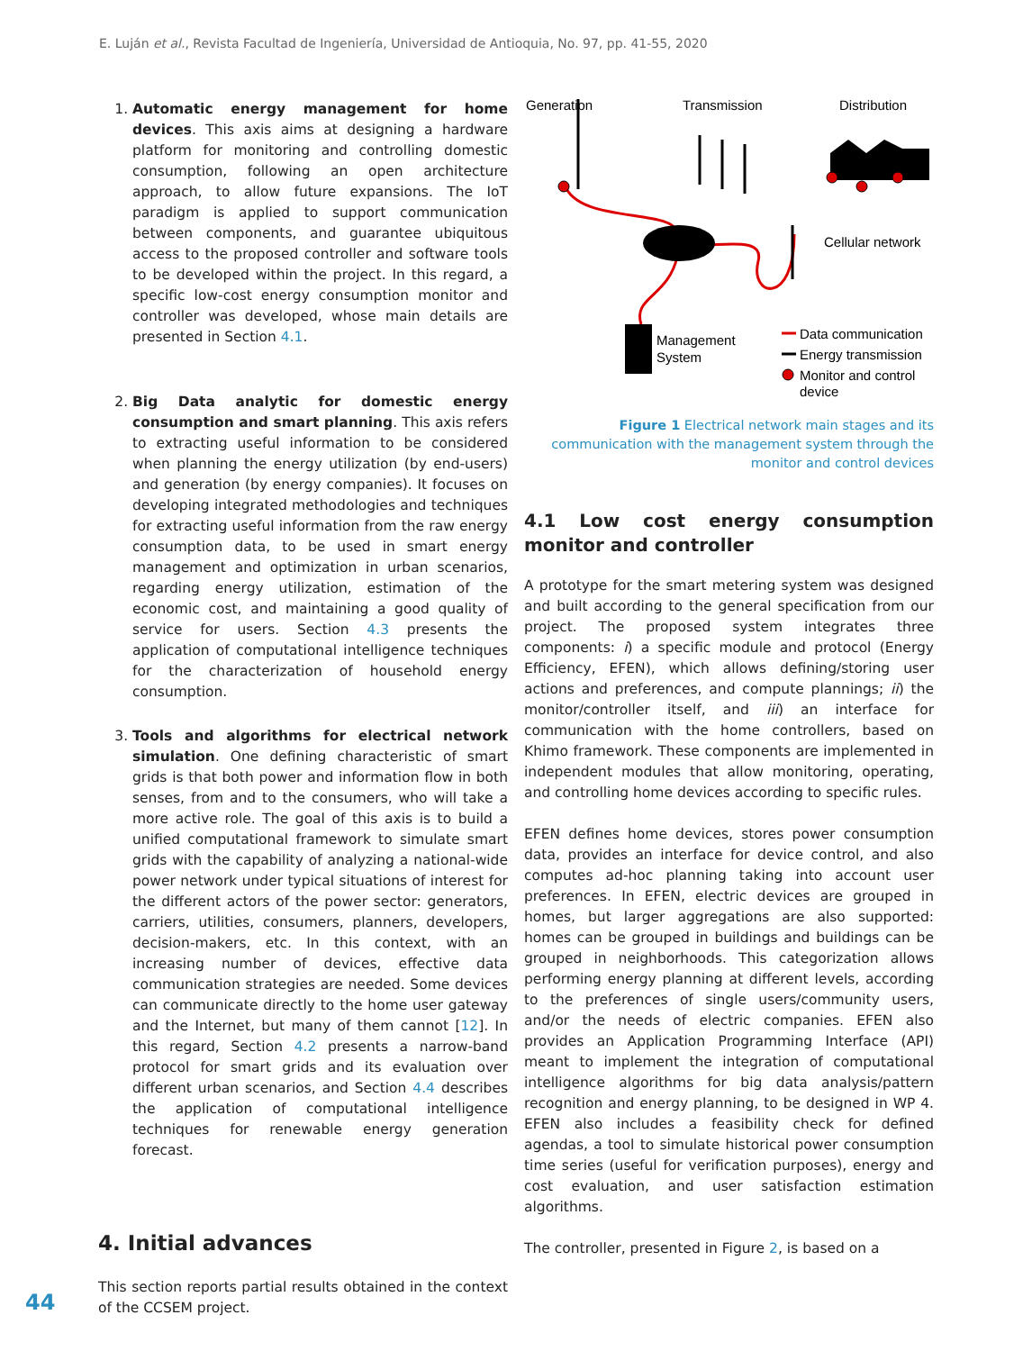E. Luján et al., Revista Facultad de Ingeniería, Universidad de Antioquia, No. 97, pp. 41-55, 2020
1. Automatic energy management for home devices. This axis aims at designing a hardware platform for monitoring and controlling domestic consumption, following an open architecture approach, to allow future expansions. The IoT paradigm is applied to support communication between components, and guarantee ubiquitous access to the proposed controller and software tools to be developed within the project. In this regard, a specific low-cost energy consumption monitor and controller was developed, whose main details are presented in Section 4.1.
2. Big Data analytic for domestic energy consumption and smart planning. This axis refers to extracting useful information to be considered when planning the energy utilization (by end-users) and generation (by energy companies). It focuses on developing integrated methodologies and techniques for extracting useful information from the raw energy consumption data, to be used in smart energy management and optimization in urban scenarios, regarding energy utilization, estimation of the economic cost, and maintaining a good quality of service for users. Section 4.3 presents the application of computational intelligence techniques for the characterization of household energy consumption.
3. Tools and algorithms for electrical network simulation. One defining characteristic of smart grids is that both power and information flow in both senses, from and to the consumers, who will take a more active role. The goal of this axis is to build a unified computational framework to simulate smart grids with the capability of analyzing a national-wide power network under typical situations of interest for the different actors of the power sector: generators, carriers, utilities, consumers, planners, developers, decision-makers, etc. In this context, with an increasing number of devices, effective data communication strategies are needed. Some devices can communicate directly to the home user gateway and the Internet, but many of them cannot [12]. In this regard, Section 4.2 presents a narrow-band protocol for smart grids and its evaluation over different urban scenarios, and Section 4.4 describes the application of computational intelligence techniques for renewable energy generation forecast.
4. Initial advances
This section reports partial results obtained in the context of the CCSEM project.
Generation
Transmission
Distribution
Cellular network
Management
System
Data communication
Energy transmission
Monitor and control
device
Figure 1 Electrical network main stages and its communication with the management system through the monitor and control devices
4.1 Low cost energy consumption monitor and controller
A prototype for the smart metering system was designed and built according to the general specification from our project. The proposed system integrates three components: i) a specific module and protocol (Energy Efficiency, EFEN), which allows defining/storing user actions and preferences, and compute plannings; ii) the monitor/controller itself, and iii) an interface for communication with the home controllers, based on Khimo framework. These components are implemented in independent modules that allow monitoring, operating, and controlling home devices according to specific rules.
EFEN defines home devices, stores power consumption data, provides an interface for device control, and also computes ad-hoc planning taking into account user preferences. In EFEN, electric devices are grouped in homes, but larger aggregations are also supported: homes can be grouped in buildings and buildings can be grouped in neighborhoods. This categorization allows performing energy planning at different levels, according to the preferences of single users/community users, and/or the needs of electric companies. EFEN also provides an Application Programming Interface (API) meant to implement the integration of computational intelligence algorithms for big data analysis/pattern recognition and energy planning, to be designed in WP 4. EFEN also includes a feasibility check for defined agendas, a tool to simulate historical power consumption time series (useful for verification purposes), energy and cost evaluation, and user satisfaction estimation algorithms.
The controller, presented in Figure 2, is based on a
44